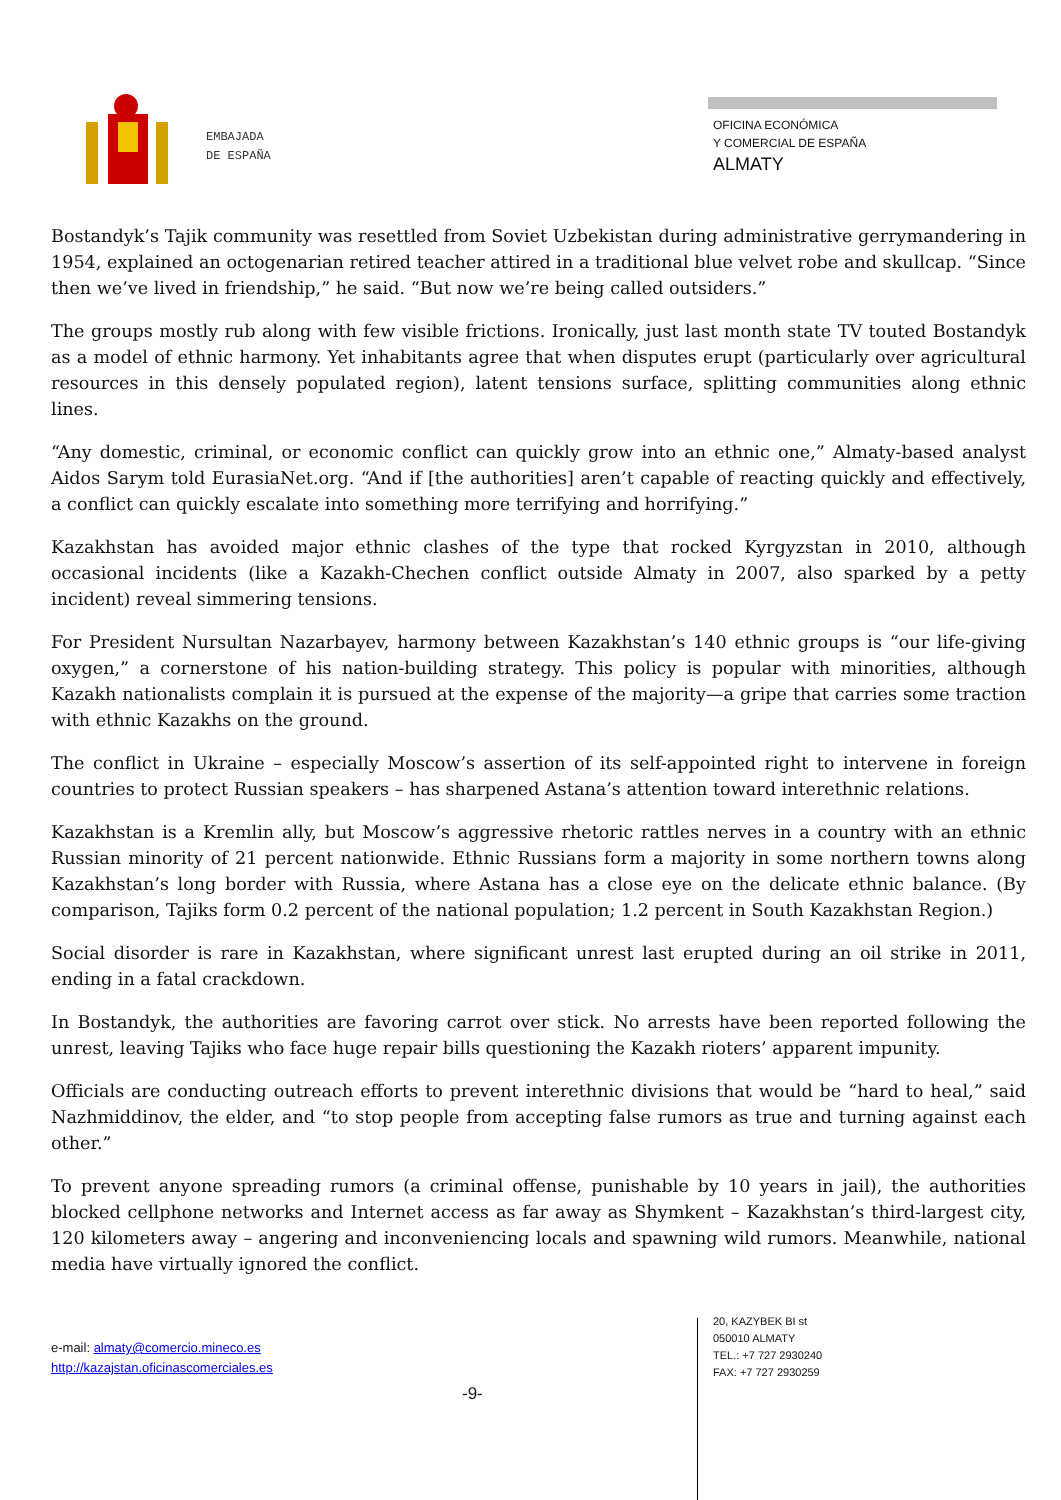EMBAJADA
DE ESPAÑA
OFICINA ECONÓMICA
Y COMERCIAL DE ESPAÑA
ALMATY
Bostandyk’s Tajik community was resettled from Soviet Uzbekistan during administrative gerrymandering in 1954, explained an octogenarian retired teacher attired in a traditional blue velvet robe and skullcap. “Since then we’ve lived in friendship,” he said. “But now we’re being called outsiders.”
The groups mostly rub along with few visible frictions. Ironically, just last month state TV touted Bostandyk as a model of ethnic harmony. Yet inhabitants agree that when disputes erupt (particularly over agricultural resources in this densely populated region), latent tensions surface, splitting communities along ethnic lines.
“Any domestic, criminal, or economic conflict can quickly grow into an ethnic one,” Almaty-based analyst Aidos Sarym told EurasiaNet.org. “And if [the authorities] aren’t capable of reacting quickly and effectively, a conflict can quickly escalate into something more terrifying and horrifying.”
Kazakhstan has avoided major ethnic clashes of the type that rocked Kyrgyzstan in 2010, although occasional incidents (like a Kazakh-Chechen conflict outside Almaty in 2007, also sparked by a petty incident) reveal simmering tensions.
For President Nursultan Nazarbayev, harmony between Kazakhstan’s 140 ethnic groups is “our life-giving oxygen,” a cornerstone of his nation-building strategy. This policy is popular with minorities, although Kazakh nationalists complain it is pursued at the expense of the majority—a gripe that carries some traction with ethnic Kazakhs on the ground.
The conflict in Ukraine – especially Moscow’s assertion of its self-appointed right to intervene in foreign countries to protect Russian speakers – has sharpened Astana’s attention toward interethnic relations.
Kazakhstan is a Kremlin ally, but Moscow’s aggressive rhetoric rattles nerves in a country with an ethnic Russian minority of 21 percent nationwide. Ethnic Russians form a majority in some northern towns along Kazakhstan’s long border with Russia, where Astana has a close eye on the delicate ethnic balance. (By comparison, Tajiks form 0.2 percent of the national population; 1.2 percent in South Kazakhstan Region.)
Social disorder is rare in Kazakhstan, where significant unrest last erupted during an oil strike in 2011, ending in a fatal crackdown.
In Bostandyk, the authorities are favoring carrot over stick. No arrests have been reported following the unrest, leaving Tajiks who face huge repair bills questioning the Kazakh rioters’ apparent impunity.
Officials are conducting outreach efforts to prevent interethnic divisions that would be “hard to heal,” said Nazhmiddinov, the elder, and “to stop people from accepting false rumors as true and turning against each other.”
To prevent anyone spreading rumors (a criminal offense, punishable by 10 years in jail), the authorities blocked cellphone networks and Internet access as far away as Shymkent – Kazakhstan’s third-largest city, 120 kilometers away – angering and inconveniencing locals and spawning wild rumors. Meanwhile, national media have virtually ignored the conflict.
e-mail: almaty@comercio.mineco.es
http://kazajstan.oficinascomerciales.es
-9-
20, KAZYBEK BI st
050010 ALMATY
TEL.: +7 727 2930240
FAX: +7 727 2930259